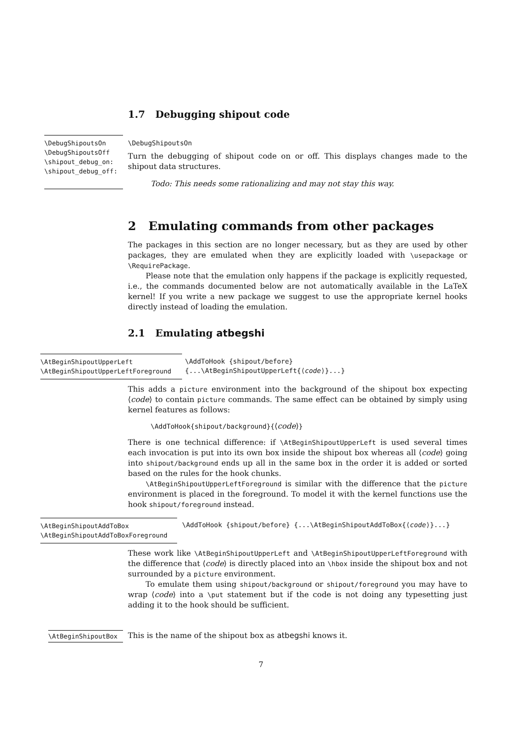1.7 Debugging shipout code
\DebugShipoutsOn
\DebugShipoutsOff
\shipout_debug_on:
\shipout_debug_off:
\DebugShipoutsOn
Turn the debugging of shipout code on or off. This displays changes made to the shipout data structures.
Todo: This needs some rationalizing and may not stay this way.
2 Emulating commands from other packages
The packages in this section are no longer necessary, but as they are used by other packages, they are emulated when they are explicitly loaded with \usepackage or \RequirePackage.
Please note that the emulation only happens if the package is explicitly requested, i.e., the commands documented below are not automatically available in the LaTeX kernel! If you write a new package we suggest to use the appropriate kernel hooks directly instead of loading the emulation.
2.1 Emulating atbegshi
\AtBeginShipoutUpperLeft
\AtBeginShipoutUpperLeftForeground
\AddToHook {shipout/before}
{...\AtBeginShipoutUpperLeft{⟨code⟩}...}
This adds a picture environment into the background of the shipout box expecting ⟨code⟩ to contain picture commands. The same effect can be obtained by simply using kernel features as follows:
\AddToHook{shipout/background}{⟨code⟩}
There is one technical difference: if \AtBeginShipoutUpperLeft is used several times each invocation is put into its own box inside the shipout box whereas all ⟨code⟩ going into shipout/background ends up all in the same box in the order it is added or sorted based on the rules for the hook chunks.
\AtBeginShipoutUpperLeftForeground is similar with the difference that the picture environment is placed in the foreground. To model it with the kernel functions use the hook shipout/foreground instead.
\AtBeginShipoutAddToBox
\AtBeginShipoutAddToBoxForeground
\AddToHook {shipout/before} {...\AtBeginShipoutAddToBox{⟨code⟩}...}
These work like \AtBeginShipoutUpperLeft and \AtBeginShipoutUpperLeftForeground with the difference that ⟨code⟩ is directly placed into an \hbox inside the shipout box and not surrounded by a picture environment.
To emulate them using shipout/background or shipout/foreground you may have to wrap ⟨code⟩ into a \put statement but if the code is not doing any typesetting just adding it to the hook should be sufficient.
\AtBeginShipoutBox
This is the name of the shipout box as atbegshi knows it.
7